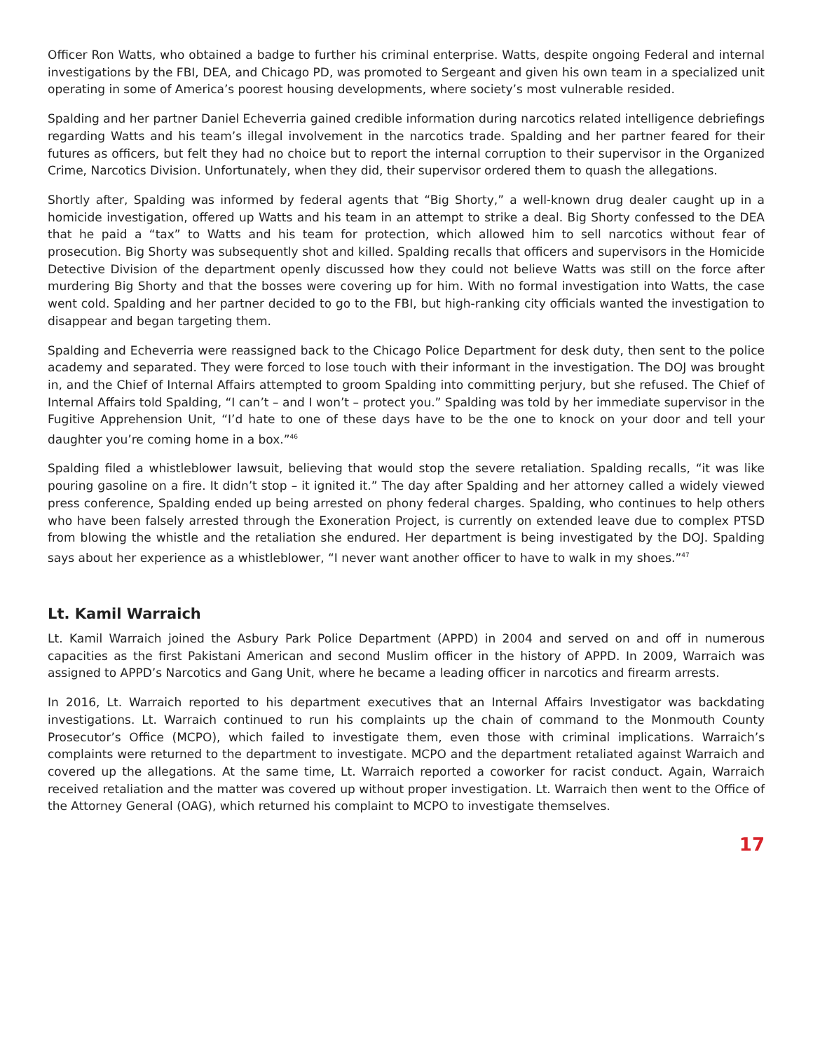Officer Ron Watts, who obtained a badge to further his criminal enterprise. Watts, despite ongoing Federal and internal investigations by the FBI, DEA, and Chicago PD, was promoted to Sergeant and given his own team in a specialized unit operating in some of America’s poorest housing developments, where society’s most vulnerable resided.
Spalding and her partner Daniel Echeverria gained credible information during narcotics related intelligence debriefings regarding Watts and his team’s illegal involvement in the narcotics trade. Spalding and her partner feared for their futures as officers, but felt they had no choice but to report the internal corruption to their supervisor in the Organized Crime, Narcotics Division. Unfortunately, when they did, their supervisor ordered them to quash the allegations.
Shortly after, Spalding was informed by federal agents that “Big Shorty,” a well-known drug dealer caught up in a homicide investigation, offered up Watts and his team in an attempt to strike a deal. Big Shorty confessed to the DEA that he paid a “tax” to Watts and his team for protection, which allowed him to sell narcotics without fear of prosecution. Big Shorty was subsequently shot and killed. Spalding recalls that officers and supervisors in the Homicide Detective Division of the department openly discussed how they could not believe Watts was still on the force after murdering Big Shorty and that the bosses were covering up for him. With no formal investigation into Watts, the case went cold. Spalding and her partner decided to go to the FBI, but high-ranking city officials wanted the investigation to disappear and began targeting them.
Spalding and Echeverria were reassigned back to the Chicago Police Department for desk duty, then sent to the police academy and separated. They were forced to lose touch with their informant in the investigation. The DOJ was brought in, and the Chief of Internal Affairs attempted to groom Spalding into committing perjury, but she refused. The Chief of Internal Affairs told Spalding, “I can’t – and I won’t – protect you.” Spalding was told by her immediate supervisor in the Fugitive Apprehension Unit, “I’d hate to one of these days have to be the one to knock on your door and tell your daughter you’re coming home in a box.”<sup>46</sup>
Spalding filed a whistleblower lawsuit, believing that would stop the severe retaliation. Spalding recalls, “it was like pouring gasoline on a fire. It didn’t stop – it ignited it.” The day after Spalding and her attorney called a widely viewed press conference, Spalding ended up being arrested on phony federal charges. Spalding, who continues to help others who have been falsely arrested through the Exoneration Project, is currently on extended leave due to complex PTSD from blowing the whistle and the retaliation she endured. Her department is being investigated by the DOJ. Spalding says about her experience as a whistleblower, “I never want another officer to have to walk in my shoes.”<sup>47</sup>
Lt. Kamil Warraich
Lt. Kamil Warraich joined the Asbury Park Police Department (APPD) in 2004 and served on and off in numerous capacities as the first Pakistani American and second Muslim officer in the history of APPD. In 2009, Warraich was assigned to APPD’s Narcotics and Gang Unit, where he became a leading officer in narcotics and firearm arrests.
In 2016, Lt. Warraich reported to his department executives that an Internal Affairs Investigator was backdating investigations. Lt. Warraich continued to run his complaints up the chain of command to the Monmouth County Prosecutor’s Office (MCPO), which failed to investigate them, even those with criminal implications. Warraich’s complaints were returned to the department to investigate. MCPO and the department retaliated against Warraich and covered up the allegations. At the same time, Lt. Warraich reported a coworker for racist conduct. Again, Warraich received retaliation and the matter was covered up without proper investigation. Lt. Warraich then went to the Office of the Attorney General (OAG), which returned his complaint to MCPO to investigate themselves.
17